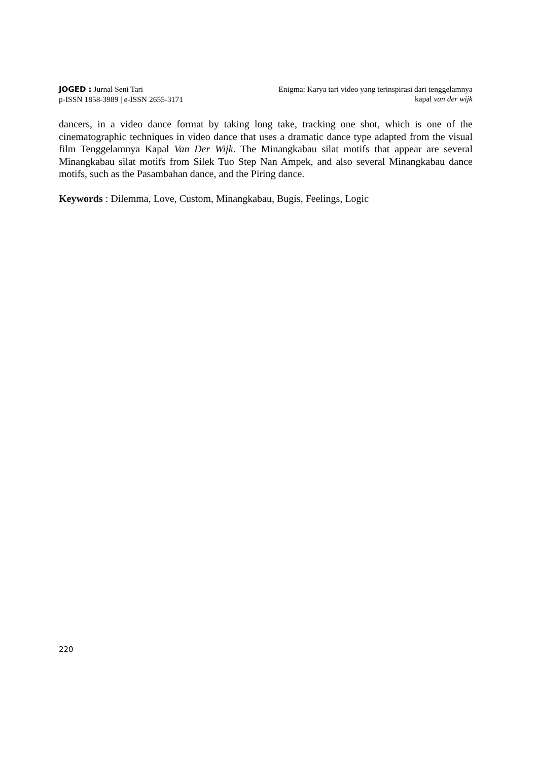JOGED : Jurnal Seni Tari
p-ISSN 1858-3989 | e-ISSN 2655-3171
Enigma: Karya tari video yang terinspirasi dari tenggelamnya
kapal van der wijk
dancers, in a video dance format by taking long take, tracking one shot, which is one of the cinematographic techniques in video dance that uses a dramatic dance type adapted from the visual film Tenggelamnya Kapal Van Der Wijk. The Minangkabau silat motifs that appear are several Minangkabau silat motifs from Silek Tuo Step Nan Ampek, and also several Minangkabau dance motifs, such as the Pasambahan dance, and the Piring dance.
Keywords : Dilemma, Love, Custom, Minangkabau, Bugis, Feelings, Logic
220